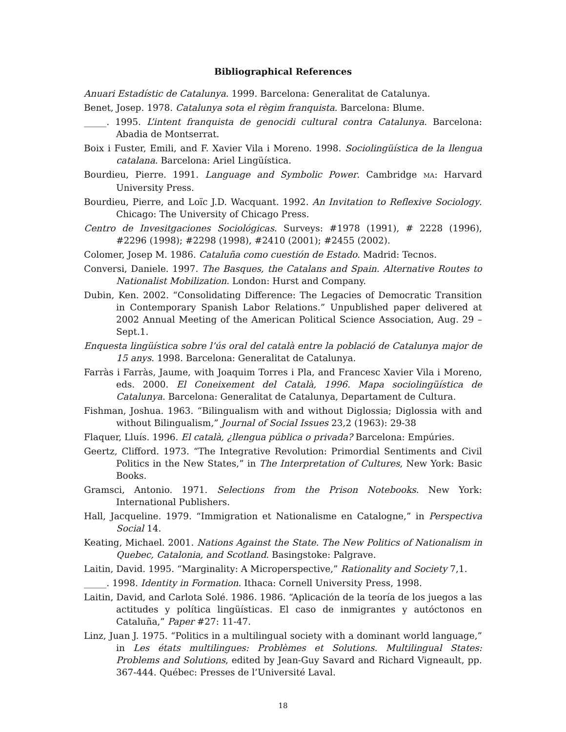Bibliographical References
Anuari Estadístic de Catalunya. 1999. Barcelona: Generalitat de Catalunya.
Benet, Josep. 1978. Catalunya sota el règim franquista. Barcelona: Blume.
_____. 1995. L’intent franquista de genocidi cultural contra Catalunya. Barcelona: Abadia de Montserrat.
Boix i Fuster, Emili, and F. Xavier Vila i Moreno. 1998. Sociolingüística de la llengua catalana. Barcelona: Ariel Lingüística.
Bourdieu, Pierre. 1991. Language and Symbolic Power. Cambridge MA: Harvard University Press.
Bourdieu, Pierre, and Loïc J.D. Wacquant. 1992. An Invitation to Reflexive Sociology. Chicago: The University of Chicago Press.
Centro de Invesitgaciones Sociológicas. Surveys: #1978 (1991), # 2228 (1996), #2296 (1998); #2298 (1998), #2410 (2001); #2455 (2002).
Colomer, Josep M. 1986. Cataluña como cuestión de Estado. Madrid: Tecnos.
Conversi, Daniele. 1997. The Basques, the Catalans and Spain. Alternative Routes to Nationalist Mobilization. London: Hurst and Company.
Dubin, Ken. 2002. “Consolidating Difference: The Legacies of Democratic Transition in Contemporary Spanish Labor Relations.” Unpublished paper delivered at 2002 Annual Meeting of the American Political Science Association, Aug. 29 – Sept.1.
Enquesta lingüística sobre l’ús oral del català entre la població de Catalunya major de 15 anys. 1998. Barcelona: Generalitat de Catalunya.
Farràs i Farràs, Jaume, with Joaquim Torres i Pla, and Francesc Xavier Vila i Moreno, eds. 2000. El Coneixement del Català, 1996. Mapa sociolingüística de Catalunya. Barcelona: Generalitat de Catalunya, Departament de Cultura.
Fishman, Joshua. 1963. “Bilingualism with and without Diglossia; Diglossia with and without Bilingualism,” Journal of Social Issues 23,2 (1963): 29-38
Flaquer, Lluís. 1996. El català, ¿llengua pública o privada? Barcelona: Empúries.
Geertz, Clifford. 1973. “The Integrative Revolution: Primordial Sentiments and Civil Politics in the New States,” in The Interpretation of Cultures, New York: Basic Books.
Gramsci, Antonio. 1971. Selections from the Prison Notebooks. New York: International Publishers.
Hall, Jacqueline. 1979. “Immigration et Nationalisme en Catalogne,” in Perspectiva Social 14.
Keating, Michael. 2001. Nations Against the State. The New Politics of Nationalism in Quebec, Catalonia, and Scotland. Basingstoke: Palgrave.
Laitin, David. 1995. “Marginality: A Microperspective,” Rationality and Society 7,1.
_____. 1998. Identity in Formation. Ithaca: Cornell University Press, 1998.
Laitin, David, and Carlota Solé. 1986. 1986. “Aplicación de la teoría de los juegos a las actitudes y política lingüísticas. El caso de inmigrantes y autóctonos en Cataluña,” Paper #27: 11-47.
Linz, Juan J. 1975. “Politics in a multilingual society with a dominant world language,” in Les états multilingues: Problèmes et Solutions. Multilingual States: Problems and Solutions, edited by Jean-Guy Savard and Richard Vigneault, pp. 367-444. Québec: Presses de l’Université Laval.
18